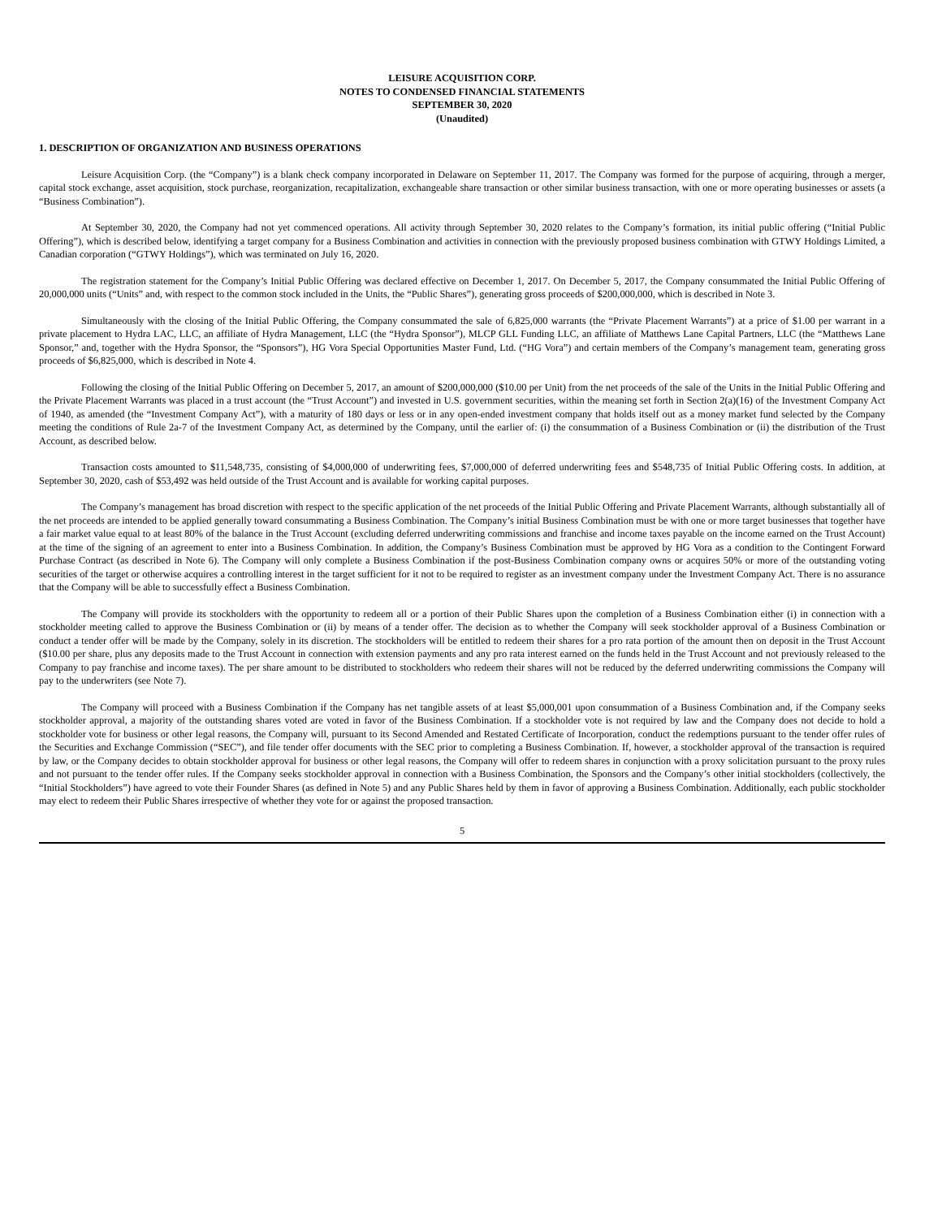LEISURE ACQUISITION CORP.
NOTES TO CONDENSED FINANCIAL STATEMENTS
SEPTEMBER 30, 2020
(Unaudited)
1. DESCRIPTION OF ORGANIZATION AND BUSINESS OPERATIONS
Leisure Acquisition Corp. (the “Company”) is a blank check company incorporated in Delaware on September 11, 2017. The Company was formed for the purpose of acquiring, through a merger, capital stock exchange, asset acquisition, stock purchase, reorganization, recapitalization, exchangeable share transaction or other similar business transaction, with one or more operating businesses or assets (a “Business Combination”).
At September 30, 2020, the Company had not yet commenced operations. All activity through September 30, 2020 relates to the Company’s formation, its initial public offering (“Initial Public Offering”), which is described below, identifying a target company for a Business Combination and activities in connection with the previously proposed business combination with GTWY Holdings Limited, a Canadian corporation (“GTWY Holdings”), which was terminated on July 16, 2020.
The registration statement for the Company’s Initial Public Offering was declared effective on December 1, 2017. On December 5, 2017, the Company consummated the Initial Public Offering of 20,000,000 units (“Units” and, with respect to the common stock included in the Units, the “Public Shares”), generating gross proceeds of $200,000,000, which is described in Note 3.
Simultaneously with the closing of the Initial Public Offering, the Company consummated the sale of 6,825,000 warrants (the “Private Placement Warrants”) at a price of $1.00 per warrant in a private placement to Hydra LAC, LLC, an affiliate of Hydra Management, LLC (the “Hydra Sponsor”), MLCP GLL Funding LLC, an affiliate of Matthews Lane Capital Partners, LLC (the “Matthews Lane Sponsor,” and, together with the Hydra Sponsor, the “Sponsors”), HG Vora Special Opportunities Master Fund, Ltd. (“HG Vora”) and certain members of the Company’s management team, generating gross proceeds of $6,825,000, which is described in Note 4.
Following the closing of the Initial Public Offering on December 5, 2017, an amount of $200,000,000 ($10.00 per Unit) from the net proceeds of the sale of the Units in the Initial Public Offering and the Private Placement Warrants was placed in a trust account (the “Trust Account”) and invested in U.S. government securities, within the meaning set forth in Section 2(a)(16) of the Investment Company Act of 1940, as amended (the “Investment Company Act”), with a maturity of 180 days or less or in any open-ended investment company that holds itself out as a money market fund selected by the Company meeting the conditions of Rule 2a-7 of the Investment Company Act, as determined by the Company, until the earlier of: (i) the consummation of a Business Combination or (ii) the distribution of the Trust Account, as described below.
Transaction costs amounted to $11,548,735, consisting of $4,000,000 of underwriting fees, $7,000,000 of deferred underwriting fees and $548,735 of Initial Public Offering costs. In addition, at September 30, 2020, cash of $53,492 was held outside of the Trust Account and is available for working capital purposes.
The Company’s management has broad discretion with respect to the specific application of the net proceeds of the Initial Public Offering and Private Placement Warrants, although substantially all of the net proceeds are intended to be applied generally toward consummating a Business Combination. The Company’s initial Business Combination must be with one or more target businesses that together have a fair market value equal to at least 80% of the balance in the Trust Account (excluding deferred underwriting commissions and franchise and income taxes payable on the income earned on the Trust Account) at the time of the signing of an agreement to enter into a Business Combination. In addition, the Company’s Business Combination must be approved by HG Vora as a condition to the Contingent Forward Purchase Contract (as described in Note 6). The Company will only complete a Business Combination if the post-Business Combination company owns or acquires 50% or more of the outstanding voting securities of the target or otherwise acquires a controlling interest in the target sufficient for it not to be required to register as an investment company under the Investment Company Act. There is no assurance that the Company will be able to successfully effect a Business Combination.
The Company will provide its stockholders with the opportunity to redeem all or a portion of their Public Shares upon the completion of a Business Combination either (i) in connection with a stockholder meeting called to approve the Business Combination or (ii) by means of a tender offer. The decision as to whether the Company will seek stockholder approval of a Business Combination or conduct a tender offer will be made by the Company, solely in its discretion. The stockholders will be entitled to redeem their shares for a pro rata portion of the amount then on deposit in the Trust Account ($10.00 per share, plus any deposits made to the Trust Account in connection with extension payments and any pro rata interest earned on the funds held in the Trust Account and not previously released to the Company to pay franchise and income taxes). The per share amount to be distributed to stockholders who redeem their shares will not be reduced by the deferred underwriting commissions the Company will pay to the underwriters (see Note 7).
The Company will proceed with a Business Combination if the Company has net tangible assets of at least $5,000,001 upon consummation of a Business Combination and, if the Company seeks stockholder approval, a majority of the outstanding shares voted are voted in favor of the Business Combination. If a stockholder vote is not required by law and the Company does not decide to hold a stockholder vote for business or other legal reasons, the Company will, pursuant to its Second Amended and Restated Certificate of Incorporation, conduct the redemptions pursuant to the tender offer rules of the Securities and Exchange Commission (“SEC”), and file tender offer documents with the SEC prior to completing a Business Combination. If, however, a stockholder approval of the transaction is required by law, or the Company decides to obtain stockholder approval for business or other legal reasons, the Company will offer to redeem shares in conjunction with a proxy solicitation pursuant to the proxy rules and not pursuant to the tender offer rules. If the Company seeks stockholder approval in connection with a Business Combination, the Sponsors and the Company’s other initial stockholders (collectively, the “Initial Stockholders”) have agreed to vote their Founder Shares (as defined in Note 5) and any Public Shares held by them in favor of approving a Business Combination. Additionally, each public stockholder may elect to redeem their Public Shares irrespective of whether they vote for or against the proposed transaction.
5